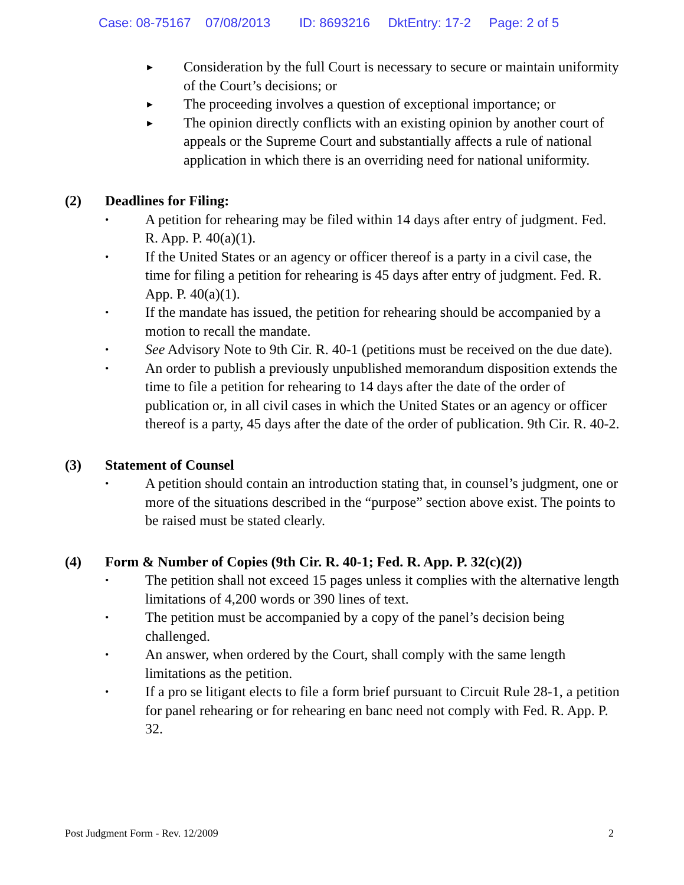Case: 08-75167 07/08/2013 ID: 8693216 DktEntry: 17-2 Page: 2 of 5
► Consideration by the full Court is necessary to secure or maintain uniformity of the Court’s decisions; or
► The proceeding involves a question of exceptional importance; or
► The opinion directly conflicts with an existing opinion by another court of appeals or the Supreme Court and substantially affects a rule of national application in which there is an overriding need for national uniformity.
(2) Deadlines for Filing:
• A petition for rehearing may be filed within 14 days after entry of judgment. Fed. R. App. P. 40(a)(1).
• If the United States or an agency or officer thereof is a party in a civil case, the time for filing a petition for rehearing is 45 days after entry of judgment. Fed. R. App. P. 40(a)(1).
• If the mandate has issued, the petition for rehearing should be accompanied by a motion to recall the mandate.
• See Advisory Note to 9th Cir. R. 40-1 (petitions must be received on the due date).
• An order to publish a previously unpublished memorandum disposition extends the time to file a petition for rehearing to 14 days after the date of the order of publication or, in all civil cases in which the United States or an agency or officer thereof is a party, 45 days after the date of the order of publication. 9th Cir. R. 40-2.
(3) Statement of Counsel
• A petition should contain an introduction stating that, in counsel’s judgment, one or more of the situations described in the “purpose” section above exist. The points to be raised must be stated clearly.
(4) Form & Number of Copies (9th Cir. R. 40-1; Fed. R. App. P. 32(c)(2))
• The petition shall not exceed 15 pages unless it complies with the alternative length limitations of 4,200 words or 390 lines of text.
• The petition must be accompanied by a copy of the panel’s decision being challenged.
• An answer, when ordered by the Court, shall comply with the same length limitations as the petition.
• If a pro se litigant elects to file a form brief pursuant to Circuit Rule 28-1, a petition for panel rehearing or for rehearing en banc need not comply with Fed. R. App. P. 32.
Post Judgment Form - Rev. 12/2009 2